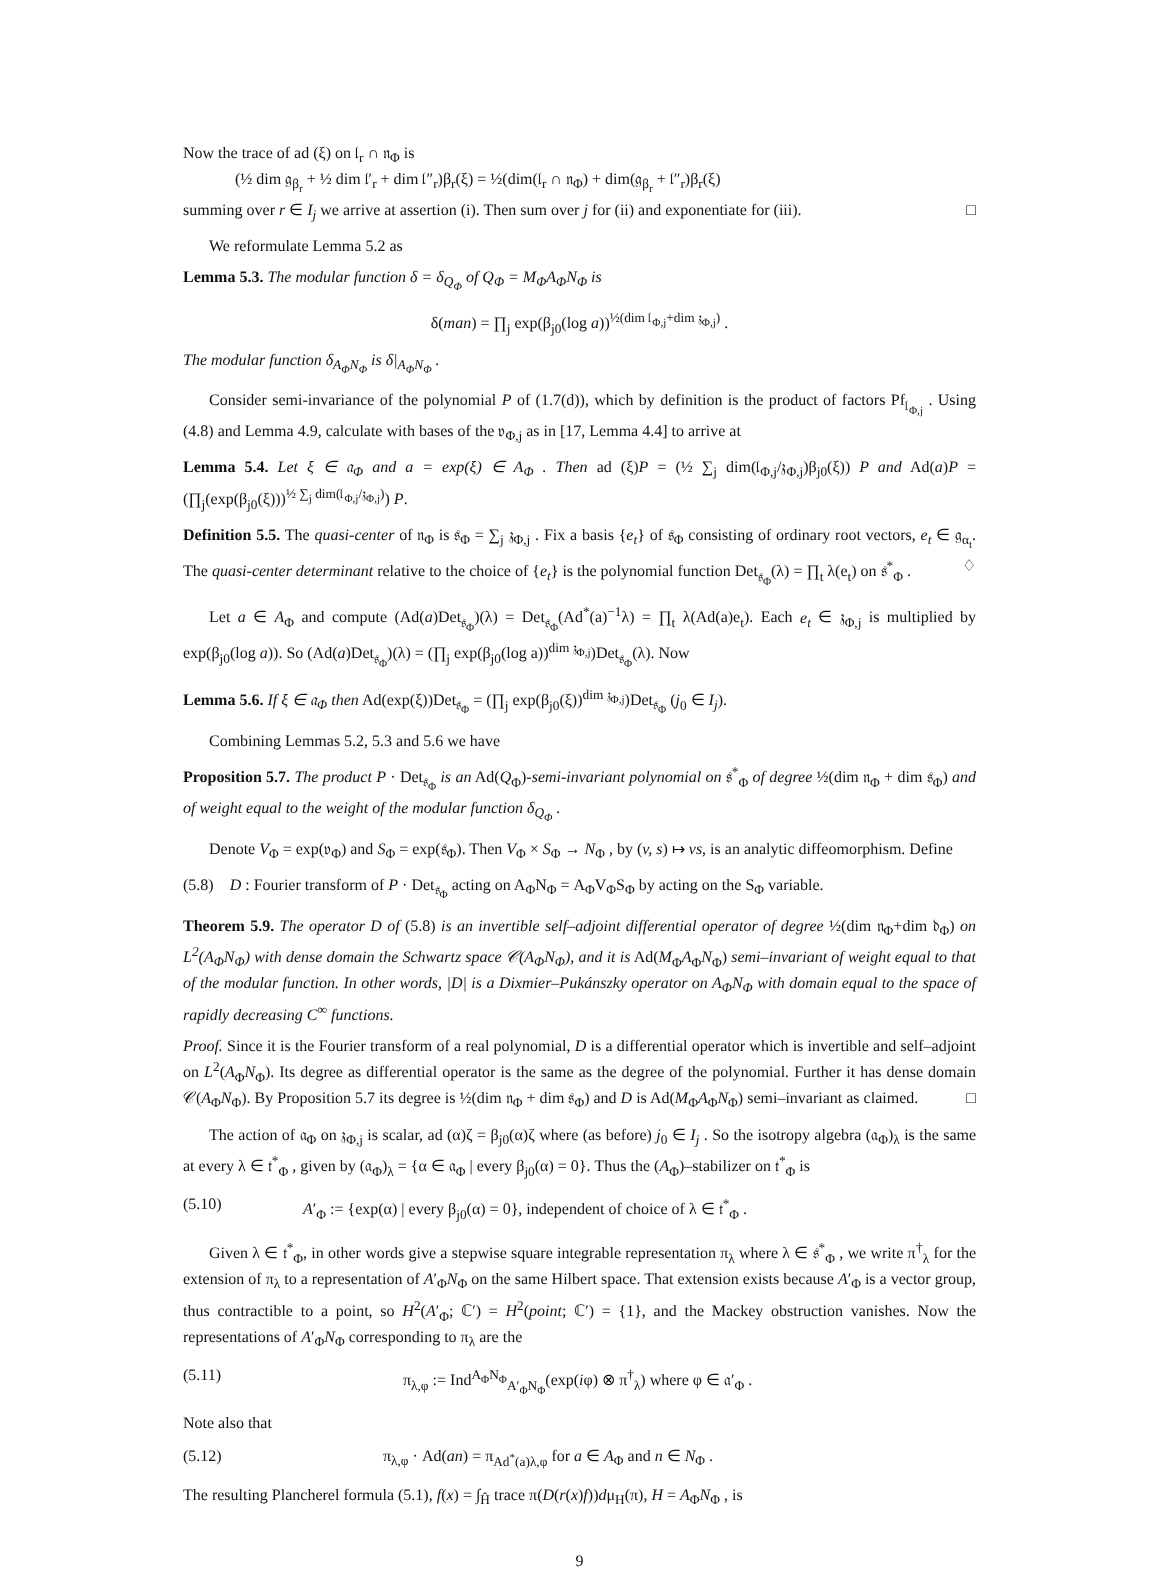Now the trace of ad (ξ) on 𝔩<sub>r</sub> ∩ 𝔫<sub>Φ</sub> is
(½ dim 𝔤<sub>β<sub>r</sub></sub> + ½ dim 𝔩′<sub>r</sub> + dim 𝔩″<sub>r</sub>)β<sub>r</sub>(ξ) = ½(dim(𝔩<sub>r</sub> ∩ 𝔫<sub>Φ</sub>) + dim(𝔤<sub>β<sub>r</sub></sub> + 𝔩″<sub>r</sub>)β<sub>r</sub>(ξ)
summing over r ∈ I<sub>j</sub> we arrive at assertion (i). Then sum over j for (ii) and exponentiate for (iii). □
We reformulate Lemma 5.2 as
Lemma 5.3. The modular function δ = δ<sub>Q<sub>Φ</sub></sub> of Q<sub>Φ</sub> = M<sub>Φ</sub>A<sub>Φ</sub>N<sub>Φ</sub> is
δ(man) = ∏<sub>j</sub> exp(β<sub>j0</sub>(log a))<sup>½(dim 𝔩<sub>Φ,j</sub>+dim 𝔷<sub>Φ,j</sub>)</sup> .
The modular function δ<sub>A<sub>Φ</sub>N<sub>Φ</sub></sub> is δ|<sub>A<sub>Φ</sub>N<sub>Φ</sub></sub> .
Consider semi-invariance of the polynomial P of (1.7(d)), which by definition is the product of factors Pf<sub>𝔩<sub>Φ,j</sub></sub> . Using (4.8) and Lemma 4.9, calculate with bases of the 𝔳<sub>Φ,j</sub> as in [17, Lemma 4.4] to arrive at
Lemma 5.4. Let ξ ∈ 𝔞<sub>Φ</sub> and a = exp(ξ) ∈ A<sub>Φ</sub> . Then ad (ξ)P = (½ ∑<sub>j</sub> dim(𝔩<sub>Φ,j</sub>/𝔷<sub>Φ,j</sub>)β<sub>j0</sub>(ξ)) P and Ad(a)P = (∏<sub>j</sub>(exp(β<sub>j0</sub>(ξ)))<sup>½ ∑<sub>j</sub> dim(𝔩<sub>Φ,j</sub>/𝔷<sub>Φ,j</sub>)</sup>) P.
Definition 5.5. The quasi-center of 𝔫<sub>Φ</sub> is 𝔰<sub>Φ</sub> = ∑<sub>j</sub> 𝔷<sub>Φ,j</sub> . Fix a basis {e<sub>t</sub>} of 𝔰<sub>Φ</sub> consisting of ordinary root vectors, e<sub>t</sub> ∈ 𝔤<sub>α<sub>t</sub></sub>. The quasi-center determinant relative to the choice of {e<sub>t</sub>} is the polynomial function Det<sub>𝔰<sub>Φ</sub></sub>(λ) = ∏<sub>t</sub> λ(e<sub>t</sub>) on 𝔰<sup>*</sup><sub>Φ</sub> . ♢
Let a ∈ A<sub>Φ</sub> and compute (Ad(a)Det<sub>𝔰<sub>Φ</sub></sub>)(λ) = Det<sub>𝔰<sub>Φ</sub></sub>(Ad<sup>*</sup>(a)<sup>−1</sup>λ) = ∏<sub>t</sub> λ(Ad(a)e<sub>t</sub>). Each e<sub>t</sub> ∈ 𝔷<sub>Φ,j</sub> is multiplied by exp(β<sub>j0</sub>(log a)). So (Ad(a)Det<sub>𝔰<sub>Φ</sub></sub>)(λ) = (∏<sub>j</sub> exp(β<sub>j0</sub>(log a))<sup>dim 𝔷<sub>Φ,j</sub></sup>)Det<sub>𝔰<sub>Φ</sub></sub>(λ). Now
Lemma 5.6. If ξ ∈ 𝔞<sub>Φ</sub> then Ad(exp(ξ))Det<sub>𝔰<sub>Φ</sub></sub> = (∏<sub>j</sub> exp(β<sub>j0</sub>(ξ))<sup>dim 𝔷<sub>Φ,j</sub></sup>)Det<sub>𝔰<sub>Φ</sub></sub> (j<sub>0</sub> ∈ I<sub>j</sub>).
Combining Lemmas 5.2, 5.3 and 5.6 we have
Proposition 5.7. The product P · Det<sub>𝔰<sub>Φ</sub></sub> is an Ad(Q<sub>Φ</sub>)-semi-invariant polynomial on 𝔰<sup>*</sup><sub>Φ</sub> of degree ½(dim 𝔫<sub>Φ</sub> + dim 𝔰<sub>Φ</sub>) and of weight equal to the weight of the modular function δ<sub>Q<sub>Φ</sub></sub> .
Denote V<sub>Φ</sub> = exp(𝔳<sub>Φ</sub>) and S<sub>Φ</sub> = exp(𝔰<sub>Φ</sub>). Then V<sub>Φ</sub> × S<sub>Φ</sub> → N<sub>Φ</sub> , by (v, s) ↦ vs, is an analytic diffeomorphism. Define
(5.8) D : Fourier transform of P · Det<sub>𝔰<sub>Φ</sub></sub> acting on A<sub>Φ</sub>N<sub>Φ</sub> = A<sub>Φ</sub>V<sub>Φ</sub>S<sub>Φ</sub> by acting on the S<sub>Φ</sub> variable.
Theorem 5.9. The operator D of (5.8) is an invertible self–adjoint differential operator of degree ½(dim 𝔫<sub>Φ</sub>+dim 𝔡<sub>Φ</sub>) on L<sup>2</sup>(A<sub>Φ</sub>N<sub>Φ</sub>) with dense domain the Schwartz space 𝒞(A<sub>Φ</sub>N<sub>Φ</sub>), and it is Ad(M<sub>Φ</sub>A<sub>Φ</sub>N<sub>Φ</sub>) semi–invariant of weight equal to that of the modular function. In other words, |D| is a Dixmier–Pukánszky operator on A<sub>Φ</sub>N<sub>Φ</sub> with domain equal to the space of rapidly decreasing C<sup>∞</sup> functions.
Proof. Since it is the Fourier transform of a real polynomial, D is a differential operator which is invertible and self–adjoint on L<sup>2</sup>(A<sub>Φ</sub>N<sub>Φ</sub>). Its degree as differential operator is the same as the degree of the polynomial. Further it has dense domain 𝒞(A<sub>Φ</sub>N<sub>Φ</sub>). By Proposition 5.7 its degree is ½(dim 𝔫<sub>Φ</sub> + dim 𝔰<sub>Φ</sub>) and D is Ad(M<sub>Φ</sub>A<sub>Φ</sub>N<sub>Φ</sub>) semi–invariant as claimed. □
The action of 𝔞<sub>Φ</sub> on 𝔷<sub>Φ,j</sub> is scalar, ad (α)ζ = β<sub>j0</sub>(α)ζ where (as before) j<sub>0</sub> ∈ I<sub>j</sub> . So the isotropy algebra (𝔞<sub>Φ</sub>)<sub>λ</sub> is the same at every λ ∈ 𝔱<sup>*</sup><sub>Φ</sub> , given by (𝔞<sub>Φ</sub>)<sub>λ</sub> = {α ∈ 𝔞<sub>Φ</sub> | every β<sub>j0</sub>(α) = 0}. Thus the (A<sub>Φ</sub>)–stabilizer on 𝔱<sup>*</sup><sub>Φ</sub> is
(5.10) A′<sub>Φ</sub> := {exp(α) | every β<sub>j0</sub>(α) = 0}, independent of choice of λ ∈ 𝔱<sup>*</sup><sub>Φ</sub> .
Given λ ∈ 𝔱<sup>*</sup><sub>Φ</sub>, in other words give a stepwise square integrable representation π<sub>λ</sub> where λ ∈ 𝔰<sup>*</sup><sub>Φ</sub> , we write π<sup>†</sup><sub>λ</sub> for the extension of π<sub>λ</sub> to a representation of A′<sub>Φ</sub>N<sub>Φ</sub> on the same Hilbert space. That extension exists because A′<sub>Φ</sub> is a vector group, thus contractible to a point, so H<sup>2</sup>(A′<sub>Φ</sub>; ℂ′) = H<sup>2</sup>(point; ℂ′) = {1}, and the Mackey obstruction vanishes. Now the representations of A′<sub>Φ</sub>N<sub>Φ</sub> corresponding to π<sub>λ</sub> are the
(5.11) π<sub>λ,φ</sub> := Ind<sup>A<sub>Φ</sub>N<sub>Φ</sub></sup><sub>A′<sub>Φ</sub>N<sub>Φ</sub></sub>(exp(iφ) ⊗ π<sup>†</sup><sub>λ</sub>) where φ ∈ 𝔞′<sub>Φ</sub> .
Note also that
(5.12) π<sub>λ,φ</sub> · Ad(an) = π<sub>Ad<sup>*</sup>(a)λ,φ</sub> for a ∈ A<sub>Φ</sub> and n ∈ N<sub>Φ</sub> .
The resulting Plancherel formula (5.1), f(x) = ∫<sub>Ĥ</sub> trace π(D(r(x)f))dμ<sub>H</sub>(π), H = A<sub>Φ</sub>N<sub>Φ</sub> , is
9